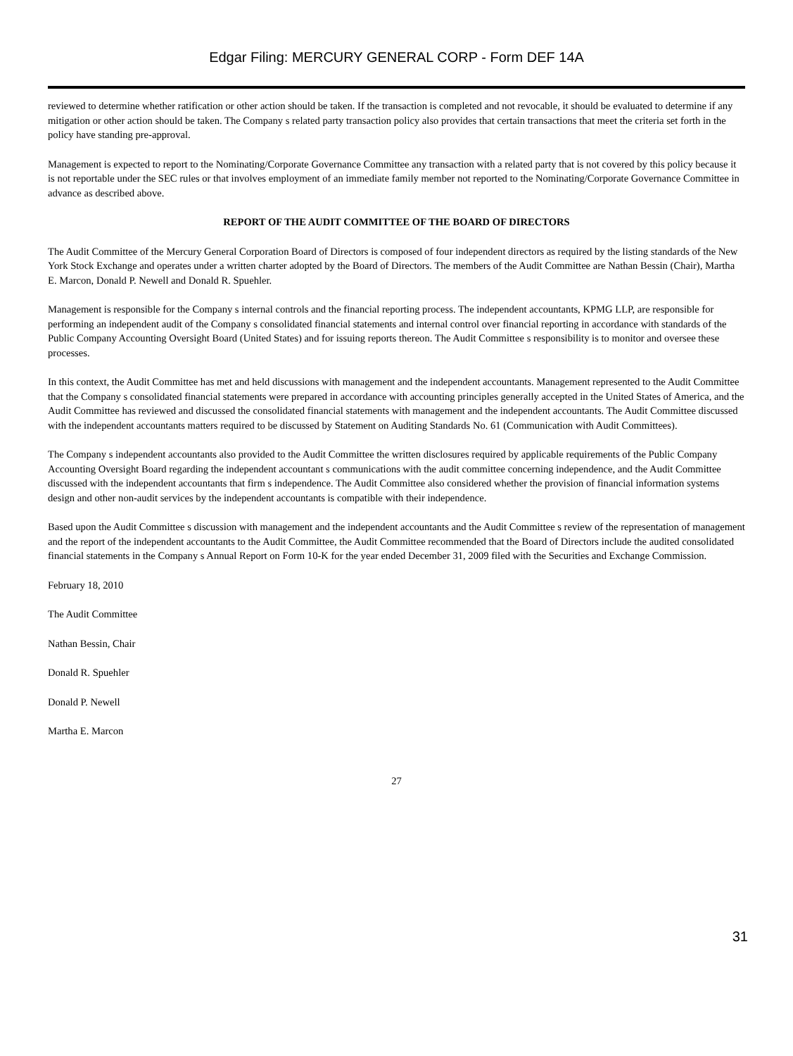Edgar Filing: MERCURY GENERAL CORP - Form DEF 14A
reviewed to determine whether ratification or other action should be taken. If the transaction is completed and not revocable, it should be evaluated to determine if any mitigation or other action should be taken. The Company s related party transaction policy also provides that certain transactions that meet the criteria set forth in the policy have standing pre-approval.
Management is expected to report to the Nominating/Corporate Governance Committee any transaction with a related party that is not covered by this policy because it is not reportable under the SEC rules or that involves employment of an immediate family member not reported to the Nominating/Corporate Governance Committee in advance as described above.
REPORT OF THE AUDIT COMMITTEE OF THE BOARD OF DIRECTORS
The Audit Committee of the Mercury General Corporation Board of Directors is composed of four independent directors as required by the listing standards of the New York Stock Exchange and operates under a written charter adopted by the Board of Directors. The members of the Audit Committee are Nathan Bessin (Chair), Martha E. Marcon, Donald P. Newell and Donald R. Spuehler.
Management is responsible for the Company s internal controls and the financial reporting process. The independent accountants, KPMG LLP, are responsible for performing an independent audit of the Company s consolidated financial statements and internal control over financial reporting in accordance with standards of the Public Company Accounting Oversight Board (United States) and for issuing reports thereon. The Audit Committee s responsibility is to monitor and oversee these processes.
In this context, the Audit Committee has met and held discussions with management and the independent accountants. Management represented to the Audit Committee that the Company s consolidated financial statements were prepared in accordance with accounting principles generally accepted in the United States of America, and the Audit Committee has reviewed and discussed the consolidated financial statements with management and the independent accountants. The Audit Committee discussed with the independent accountants matters required to be discussed by Statement on Auditing Standards No. 61 (Communication with Audit Committees).
The Company s independent accountants also provided to the Audit Committee the written disclosures required by applicable requirements of the Public Company Accounting Oversight Board regarding the independent accountant s communications with the audit committee concerning independence, and the Audit Committee discussed with the independent accountants that firm s independence. The Audit Committee also considered whether the provision of financial information systems design and other non-audit services by the independent accountants is compatible with their independence.
Based upon the Audit Committee s discussion with management and the independent accountants and the Audit Committee s review of the representation of management and the report of the independent accountants to the Audit Committee, the Audit Committee recommended that the Board of Directors include the audited consolidated financial statements in the Company s Annual Report on Form 10-K for the year ended December 31, 2009 filed with the Securities and Exchange Commission.
February 18, 2010
The Audit Committee
Nathan Bessin, Chair
Donald R. Spuehler
Donald P. Newell
Martha E. Marcon
27
31